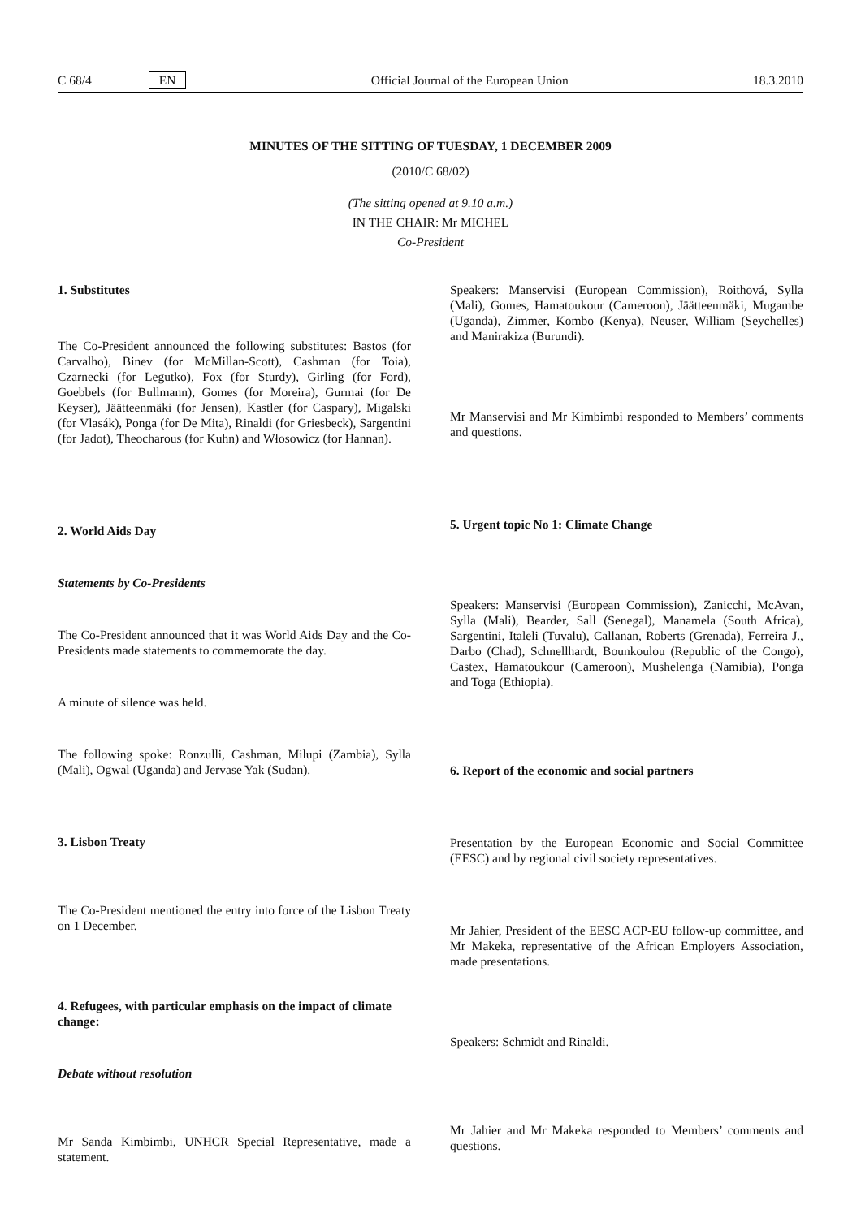C 68/4 EN Official Journal of the European Union 18.3.2010
MINUTES OF THE SITTING OF TUESDAY, 1 DECEMBER 2009
(2010/C 68/02)
(The sitting opened at 9.10 a.m.)
IN THE CHAIR: Mr MICHEL
Co-President
1. Substitutes
The Co-President announced the following substitutes: Bastos (for Carvalho), Binev (for McMillan-Scott), Cashman (for Toia), Czarnecki (for Legutko), Fox (for Sturdy), Girling (for Ford), Goebbels (for Bullmann), Gomes (for Moreira), Gurmai (for De Keyser), Jäätteenmäki (for Jensen), Kastler (for Caspary), Migalski (for Vlasák), Ponga (for De Mita), Rinaldi (for Griesbeck), Sargentini (for Jadot), Theocharous (for Kuhn) and Włosowicz (for Hannan).
2. World Aids Day
Statements by Co-Presidents
The Co-President announced that it was World Aids Day and the Co-Presidents made statements to commemorate the day.
A minute of silence was held.
The following spoke: Ronzulli, Cashman, Milupi (Zambia), Sylla (Mali), Ogwal (Uganda) and Jervase Yak (Sudan).
3. Lisbon Treaty
The Co-President mentioned the entry into force of the Lisbon Treaty on 1 December.
4. Refugees, with particular emphasis on the impact of climate change:
Debate without resolution
Mr Sanda Kimbimbi, UNHCR Special Representative, made a statement.
Speakers: Manservisi (European Commission), Roithová, Sylla (Mali), Gomes, Hamatoukour (Cameroon), Jäätteenmäki, Mugambe (Uganda), Zimmer, Kombo (Kenya), Neuser, William (Seychelles) and Manirakiza (Burundi).
Mr Manservisi and Mr Kimbimbi responded to Members’ comments and questions.
5. Urgent topic No 1: Climate Change
Speakers: Manservisi (European Commission), Zanicchi, McAvan, Sylla (Mali), Bearder, Sall (Senegal), Manamela (South Africa), Sargentini, Italeli (Tuvalu), Callanan, Roberts (Grenada), Ferreira J., Darbo (Chad), Schnellhardt, Bounkoulou (Republic of the Congo), Castex, Hamatoukour (Cameroon), Mushelenga (Namibia), Ponga and Toga (Ethiopia).
6. Report of the economic and social partners
Presentation by the European Economic and Social Committee (EESC) and by regional civil society representatives.
Mr Jahier, President of the EESC ACP-EU follow-up committee, and Mr Makeka, representative of the African Employers Association, made presentations.
Speakers: Schmidt and Rinaldi.
Mr Jahier and Mr Makeka responded to Members’ comments and questions.